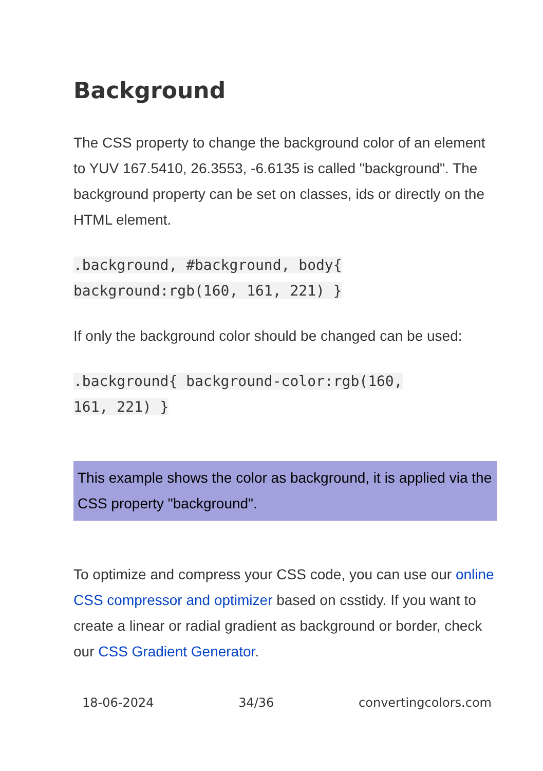Background
The CSS property to change the background color of an element to YUV 167.5410, 26.3553, -6.6135 is called "background". The background property can be set on classes, ids or directly on the HTML element.
.background, #background, body{
background:rgb(160, 161, 221) }
If only the background color should be changed can be used:
.background{ background-color:rgb(160,
161, 221) }
This example shows the color as background, it is applied via the CSS property "background".
To optimize and compress your CSS code, you can use our online CSS compressor and optimizer based on csstidy. If you want to create a linear or radial gradient as background or border, check our CSS Gradient Generator.
18-06-2024 34/36 convertingcolors.com